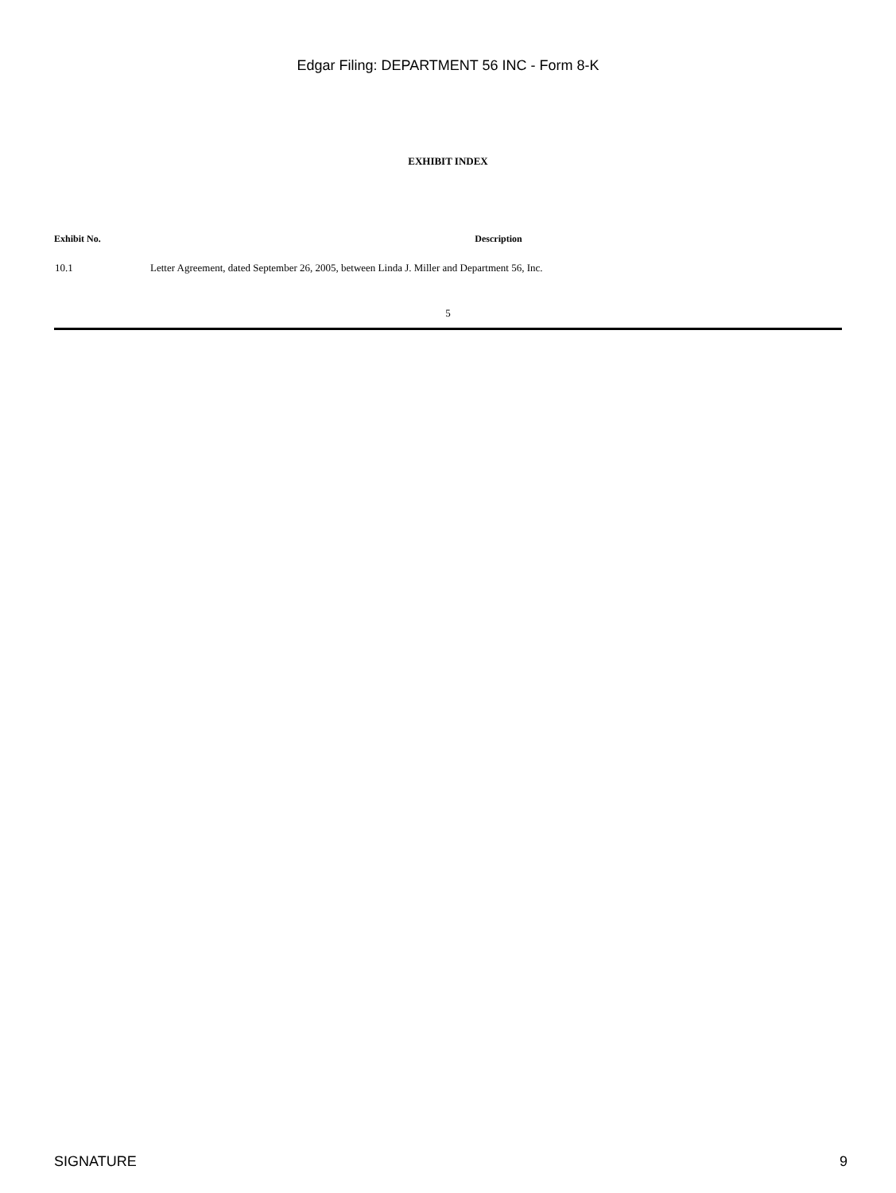Edgar Filing: DEPARTMENT 56 INC - Form 8-K
EXHIBIT INDEX
| Exhibit No. | Description |
| --- | --- |
| 10.1 | Letter Agreement, dated September 26, 2005, between Linda J. Miller and Department 56, Inc. |
5
SIGNATURE 9